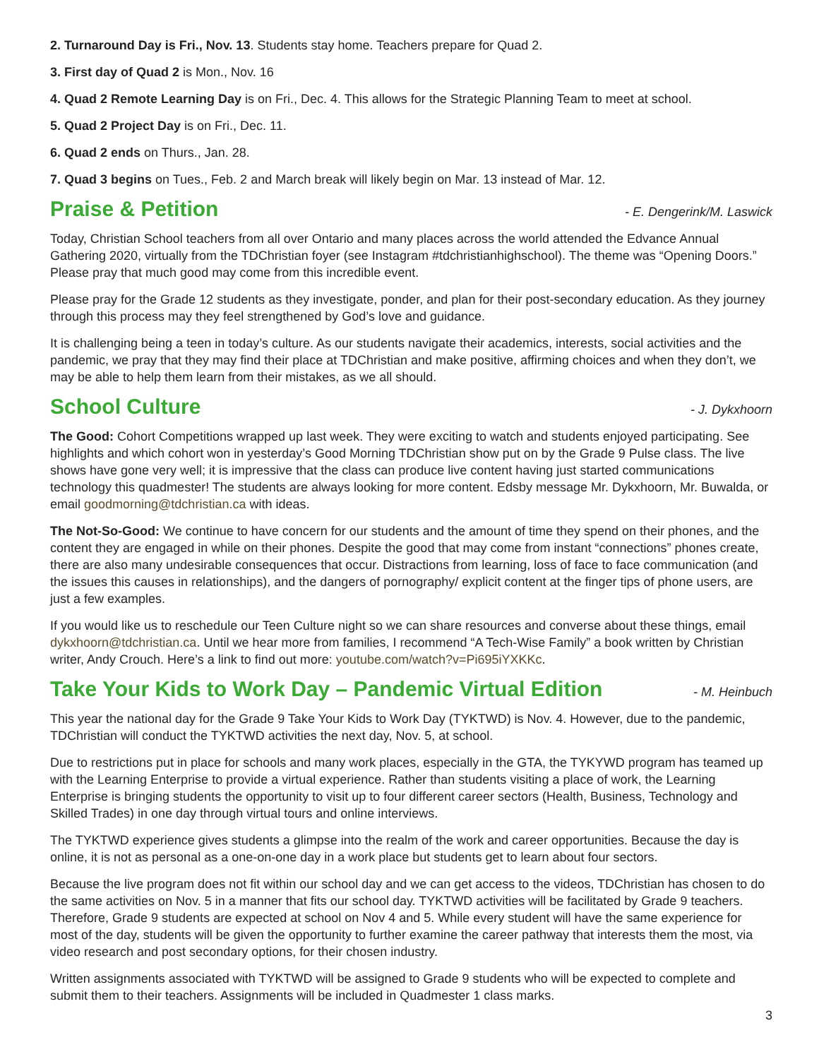2. Turnaround Day is Fri., Nov. 13. Students stay home. Teachers prepare for Quad 2.
3. First day of Quad 2 is Mon., Nov. 16
4. Quad 2 Remote Learning Day is on Fri., Dec. 4. This allows for the Strategic Planning Team to meet at school.
5. Quad 2 Project Day is on Fri., Dec. 11.
6. Quad 2 ends on Thurs., Jan. 28.
7. Quad 3 begins on Tues., Feb. 2 and March break will likely begin on Mar. 13 instead of Mar. 12.
Praise & Petition - E. Dengerink/M. Laswick
Today, Christian School teachers from all over Ontario and many places across the world attended the Edvance Annual Gathering 2020, virtually from the TDChristian foyer (see Instagram #tdchristianhighschool). The theme was “Opening Doors.” Please pray that much good may come from this incredible event.
Please pray for the Grade 12 students as they investigate, ponder, and plan for their post-secondary education. As they journey through this process may they feel strengthened by God’s love and guidance.
It is challenging being a teen in today’s culture. As our students navigate their academics, interests, social activities and the pandemic, we pray that they may find their place at TDChristian and make positive, affirming choices and when they don’t, we may be able to help them learn from their mistakes, as we all should.
School Culture - J. Dykxhoorn
The Good: Cohort Competitions wrapped up last week. They were exciting to watch and students enjoyed participating. See highlights and which cohort won in yesterday’s Good Morning TDChristian show put on by the Grade 9 Pulse class. The live shows have gone very well; it is impressive that the class can produce live content having just started communications technology this quadmester! The students are always looking for more content. Edsby message Mr. Dykxhoorn, Mr. Buwalda, or email goodmorning@tdchristian.ca with ideas.
The Not-So-Good: We continue to have concern for our students and the amount of time they spend on their phones, and the content they are engaged in while on their phones. Despite the good that may come from instant “connections” phones create, there are also many undesirable consequences that occur. Distractions from learning, loss of face to face communication (and the issues this causes in relationships), and the dangers of pornography/ explicit content at the finger tips of phone users, are just a few examples.
If you would like us to reschedule our Teen Culture night so we can share resources and converse about these things, email dykxhoorn@tdchristian.ca. Until we hear more from families, I recommend “A Tech-Wise Family” a book written by Christian writer, Andy Crouch. Here’s a link to find out more: youtube.com/watch?v=Pi695iYXKKc.
Take Your Kids to Work Day – Pandemic Virtual Edition - M. Heinbuch
This year the national day for the Grade 9 Take Your Kids to Work Day (TYKTWD) is Nov. 4. However, due to the pandemic, TDChristian will conduct the TYKTWD activities the next day, Nov. 5, at school.
Due to restrictions put in place for schools and many work places, especially in the GTA, the TYKYWD program has teamed up with the Learning Enterprise to provide a virtual experience. Rather than students visiting a place of work, the Learning Enterprise is bringing students the opportunity to visit up to four different career sectors (Health, Business, Technology and Skilled Trades) in one day through virtual tours and online interviews.
The TYKTWD experience gives students a glimpse into the realm of the work and career opportunities. Because the day is online, it is not as personal as a one-on-one day in a work place but students get to learn about four sectors.
Because the live program does not fit within our school day and we can get access to the videos, TDChristian has chosen to do the same activities on Nov. 5 in a manner that fits our school day. TYKTWD activities will be facilitated by Grade 9 teachers. Therefore, Grade 9 students are expected at school on Nov 4 and 5. While every student will have the same experience for most of the day, students will be given the opportunity to further examine the career pathway that interests them the most, via video research and post secondary options, for their chosen industry.
Written assignments associated with TYKTWD will be assigned to Grade 9 students who will be expected to complete and submit them to their teachers. Assignments will be included in Quadmester 1 class marks.
3